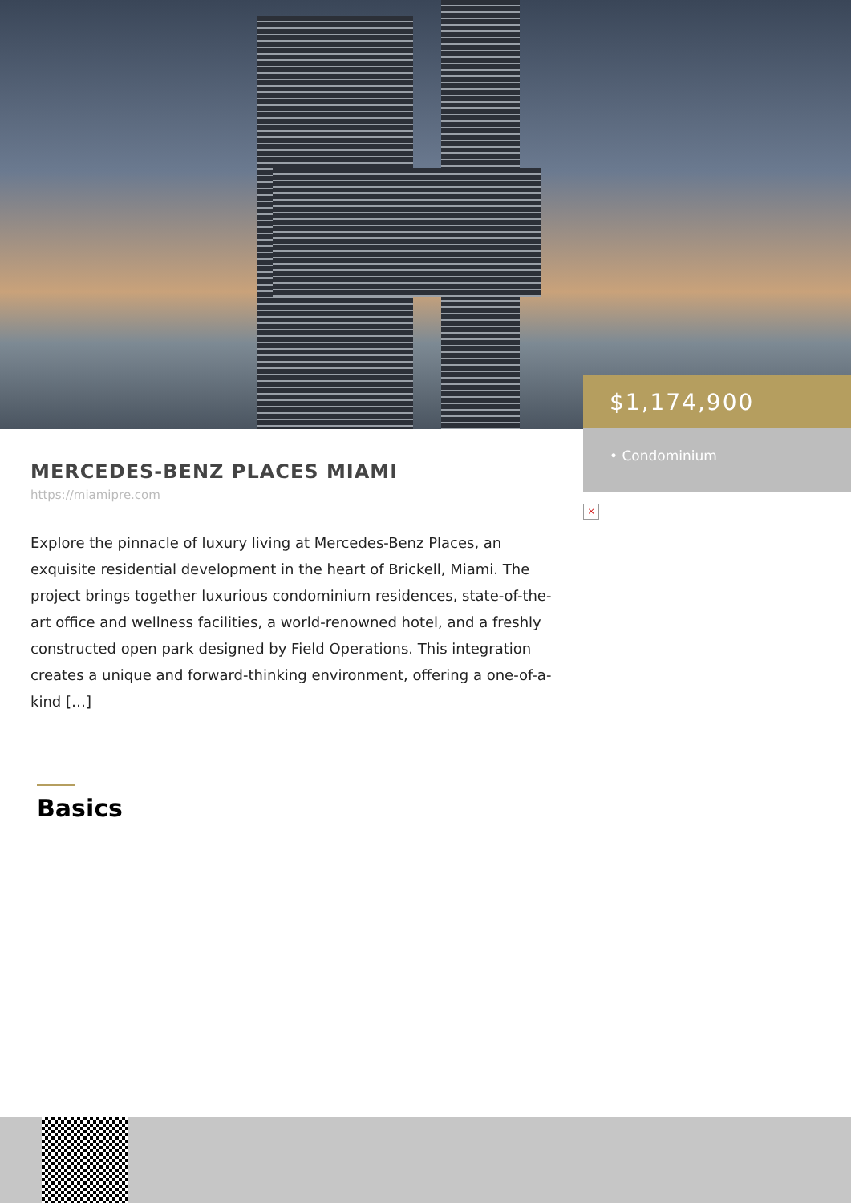$1,174,900
• Condominium
×
MERCEDES-BENZ PLACES MIAMI
https://miamipre.com
Explore the pinnacle of luxury living at Mercedes-Benz Places, an exquisite residential development in the heart of Brickell, Miami. The project brings together luxurious condominium residences, state-of-the-art office and wellness facilities, a world-renowned hotel, and a freshly constructed open park designed by Field Operations. This integration creates a unique and forward-thinking environment, offering a one-of-a-kind […]
Basics